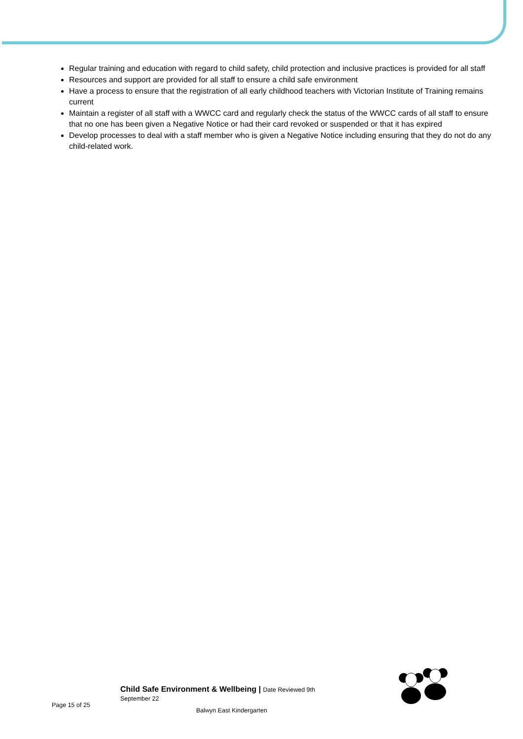Regular training and education with regard to child safety, child protection and inclusive practices is provided for all staff
Resources and support are provided for all staff to ensure a child safe environment
Have a process to ensure that the registration of all early childhood teachers with Victorian Institute of Training remains current
Maintain a register of all staff with a WWCC card and regularly check the status of the WWCC cards of all staff to ensure that no one has been given a Negative Notice or had their card revoked or suspended or that it has expired
Develop processes to deal with a staff member who is given a Negative Notice including ensuring that they do not do any child-related work.
Child Safe Environment & Wellbeing | Date Reviewed 9th
September 22
Page 15 of 25
Balwyn East Kindergarten